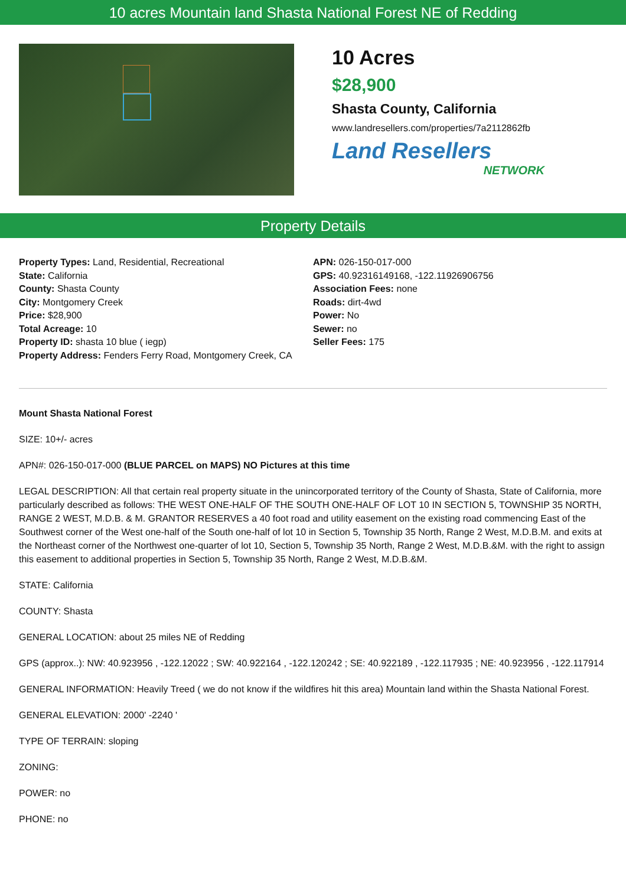10 acres Mountain land Shasta National Forest NE of Redding
10 Acres
$28,900
Shasta County, California
www.landresellers.com/properties/7a2112862fb
Land Resellers
NETWORK
Property Details
Property Types: Land, Residential, Recreational
State: California
County: Shasta County
City: Montgomery Creek
Price: $28,900
Total Acreage: 10
Property ID: shasta 10 blue ( iegp)
Property Address: Fenders Ferry Road, Montgomery Creek, CA
APN: 026-150-017-000
GPS: 40.92316149168, -122.11926906756
Association Fees: none
Roads: dirt-4wd
Power: No
Sewer: no
Seller Fees: 175
Mount Shasta National Forest
SIZE: 10+/- acres
APN#: 026-150-017-000 (BLUE PARCEL on MAPS) NO Pictures at this time
LEGAL DESCRIPTION: All that certain real property situate in the unincorporated territory of the County of Shasta, State of California, more particularly described as follows: THE WEST ONE-HALF OF THE SOUTH ONE-HALF OF LOT 10 IN SECTION 5, TOWNSHIP 35 NORTH, RANGE 2 WEST, M.D.B. & M. GRANTOR RESERVES a 40 foot road and utility easement on the existing road commencing East of the Southwest corner of the West one-half of the South one-half of lot 10 in Section 5, Township 35 North, Range 2 West, M.D.B.M. and exits at the Northeast corner of the Northwest one-quarter of lot 10, Section 5, Township 35 North, Range 2 West, M.D.B.&M. with the right to assign this easement to additional properties in Section 5, Township 35 North, Range 2 West, M.D.B.&M.
STATE: California
COUNTY: Shasta
GENERAL LOCATION: about 25 miles NE of Redding
GPS (approx..): NW: 40.923956 , -122.12022 ; SW: 40.922164 , -122.120242 ; SE: 40.922189 , -122.117935 ; NE: 40.923956 , -122.117914
GENERAL INFORMATION: Heavily Treed ( we do not know if the wildfires hit this area) Mountain land within the Shasta National Forest.
GENERAL ELEVATION: 2000' -2240 '
TYPE OF TERRAIN: sloping
ZONING:
POWER: no
PHONE: no